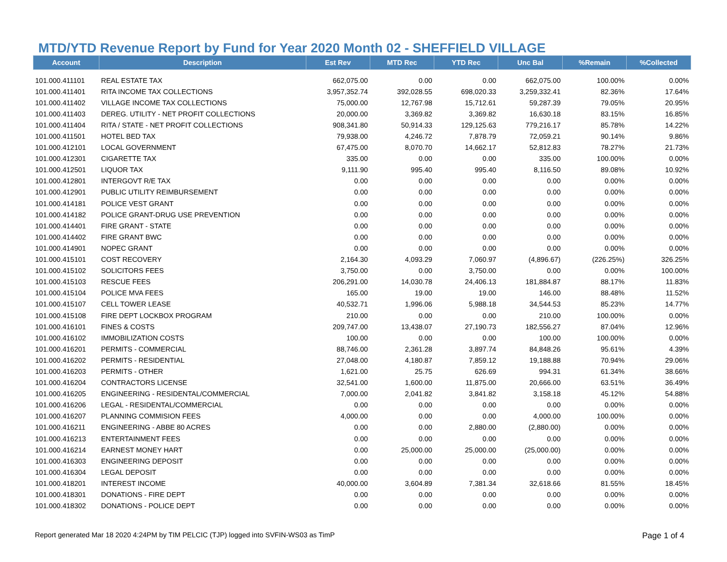MTD/YTD Revenue Report by Fund for Year 2020 Month 02 - SHEFFIELD VILLAGE
| Account | Description | Est Rev | MTD Rec | YTD Rec | Unc Bal | %Remain | %Collected |
| --- | --- | --- | --- | --- | --- | --- | --- |
| 101.000.411101 | REAL ESTATE TAX | 662,075.00 | 0.00 | 0.00 | 662,075.00 | 100.00% | 0.00% |
| 101.000.411401 | RITA INCOME TAX COLLECTIONS | 3,957,352.74 | 392,028.55 | 698,020.33 | 3,259,332.41 | 82.36% | 17.64% |
| 101.000.411402 | VILLAGE INCOME TAX COLLECTIONS | 75,000.00 | 12,767.98 | 15,712.61 | 59,287.39 | 79.05% | 20.95% |
| 101.000.411403 | DEREG. UTILITY - NET PROFIT COLLECTIONS | 20,000.00 | 3,369.82 | 3,369.82 | 16,630.18 | 83.15% | 16.85% |
| 101.000.411404 | RITA / STATE - NET PROFIT COLLECTIONS | 908,341.80 | 50,914.33 | 129,125.63 | 779,216.17 | 85.78% | 14.22% |
| 101.000.411501 | HOTEL BED TAX | 79,938.00 | 4,246.72 | 7,878.79 | 72,059.21 | 90.14% | 9.86% |
| 101.000.412101 | LOCAL GOVERNMENT | 67,475.00 | 8,070.70 | 14,662.17 | 52,812.83 | 78.27% | 21.73% |
| 101.000.412301 | CIGARETTE TAX | 335.00 | 0.00 | 0.00 | 335.00 | 100.00% | 0.00% |
| 101.000.412501 | LIQUOR TAX | 9,111.90 | 995.40 | 995.40 | 8,116.50 | 89.08% | 10.92% |
| 101.000.412801 | INTERGOVT R/E TAX | 0.00 | 0.00 | 0.00 | 0.00 | 0.00% | 0.00% |
| 101.000.412901 | PUBLIC UTILITY REIMBURSEMENT | 0.00 | 0.00 | 0.00 | 0.00 | 0.00% | 0.00% |
| 101.000.414181 | POLICE VEST GRANT | 0.00 | 0.00 | 0.00 | 0.00 | 0.00% | 0.00% |
| 101.000.414182 | POLICE GRANT-DRUG USE PREVENTION | 0.00 | 0.00 | 0.00 | 0.00 | 0.00% | 0.00% |
| 101.000.414401 | FIRE GRANT - STATE | 0.00 | 0.00 | 0.00 | 0.00 | 0.00% | 0.00% |
| 101.000.414402 | FIRE GRANT BWC | 0.00 | 0.00 | 0.00 | 0.00 | 0.00% | 0.00% |
| 101.000.414901 | NOPEC GRANT | 0.00 | 0.00 | 0.00 | 0.00 | 0.00% | 0.00% |
| 101.000.415101 | COST RECOVERY | 2,164.30 | 4,093.29 | 7,060.97 | (4,896.67) | (226.25%) | 326.25% |
| 101.000.415102 | SOLICITORS FEES | 3,750.00 | 0.00 | 3,750.00 | 0.00 | 0.00% | 100.00% |
| 101.000.415103 | RESCUE FEES | 206,291.00 | 14,030.78 | 24,406.13 | 181,884.87 | 88.17% | 11.83% |
| 101.000.415104 | POLICE MVA FEES | 165.00 | 19.00 | 19.00 | 146.00 | 88.48% | 11.52% |
| 101.000.415107 | CELL TOWER LEASE | 40,532.71 | 1,996.06 | 5,988.18 | 34,544.53 | 85.23% | 14.77% |
| 101.000.415108 | FIRE DEPT LOCKBOX PROGRAM | 210.00 | 0.00 | 0.00 | 210.00 | 100.00% | 0.00% |
| 101.000.416101 | FINES & COSTS | 209,747.00 | 13,438.07 | 27,190.73 | 182,556.27 | 87.04% | 12.96% |
| 101.000.416102 | IMMOBILIZATION COSTS | 100.00 | 0.00 | 0.00 | 100.00 | 100.00% | 0.00% |
| 101.000.416201 | PERMITS - COMMERCIAL | 88,746.00 | 2,361.28 | 3,897.74 | 84,848.26 | 95.61% | 4.39% |
| 101.000.416202 | PERMITS - RESIDENTIAL | 27,048.00 | 4,180.87 | 7,859.12 | 19,188.88 | 70.94% | 29.06% |
| 101.000.416203 | PERMITS - OTHER | 1,621.00 | 25.75 | 626.69 | 994.31 | 61.34% | 38.66% |
| 101.000.416204 | CONTRACTORS LICENSE | 32,541.00 | 1,600.00 | 11,875.00 | 20,666.00 | 63.51% | 36.49% |
| 101.000.416205 | ENGINEERING - RESIDENTAL/COMMERCIAL | 7,000.00 | 2,041.82 | 3,841.82 | 3,158.18 | 45.12% | 54.88% |
| 101.000.416206 | LEGAL - RESIDENTAL/COMMERCIAL | 0.00 | 0.00 | 0.00 | 0.00 | 0.00% | 0.00% |
| 101.000.416207 | PLANNING COMMISION FEES | 4,000.00 | 0.00 | 0.00 | 4,000.00 | 100.00% | 0.00% |
| 101.000.416211 | ENGINEERING - ABBE 80 ACRES | 0.00 | 0.00 | 2,880.00 | (2,880.00) | 0.00% | 0.00% |
| 101.000.416213 | ENTERTAINMENT FEES | 0.00 | 0.00 | 0.00 | 0.00 | 0.00% | 0.00% |
| 101.000.416214 | EARNEST MONEY HART | 0.00 | 25,000.00 | 25,000.00 | (25,000.00) | 0.00% | 0.00% |
| 101.000.416303 | ENGINEERING DEPOSIT | 0.00 | 0.00 | 0.00 | 0.00 | 0.00% | 0.00% |
| 101.000.416304 | LEGAL DEPOSIT | 0.00 | 0.00 | 0.00 | 0.00 | 0.00% | 0.00% |
| 101.000.418201 | INTEREST INCOME | 40,000.00 | 3,604.89 | 7,381.34 | 32,618.66 | 81.55% | 18.45% |
| 101.000.418301 | DONATIONS - FIRE DEPT | 0.00 | 0.00 | 0.00 | 0.00 | 0.00% | 0.00% |
| 101.000.418302 | DONATIONS - POLICE DEPT | 0.00 | 0.00 | 0.00 | 0.00 | 0.00% | 0.00% |
Report generated Mar 18 2020 4:24PM by TIM PELCIC (TJP) logged into SVFIN-WS03 as TimP Page 1 of 4